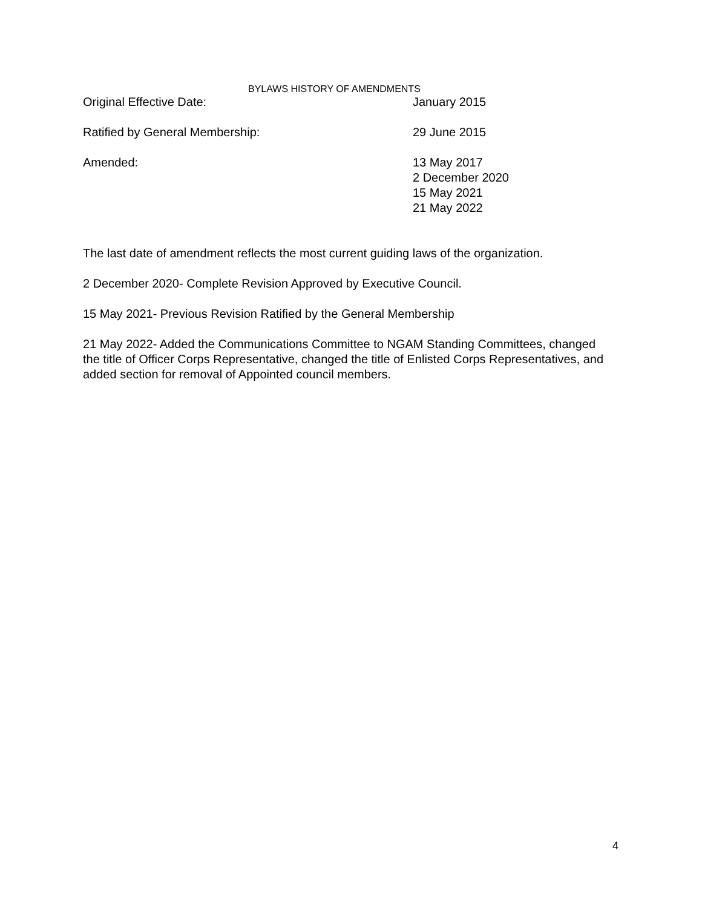BYLAWS HISTORY OF AMENDMENTS
Original Effective Date: January 2015
Ratified by General Membership: 29 June 2015
Amended: 13 May 2017
2 December 2020
15 May 2021
21 May 2022
The last date of amendment reflects the most current guiding laws of the organization.
2 December 2020- Complete Revision Approved by Executive Council.
15 May 2021- Previous Revision Ratified by the General Membership
21 May 2022- Added the Communications Committee to NGAM Standing Committees, changed the title of Officer Corps Representative, changed the title of Enlisted Corps Representatives, and added section for removal of Appointed council members.
4